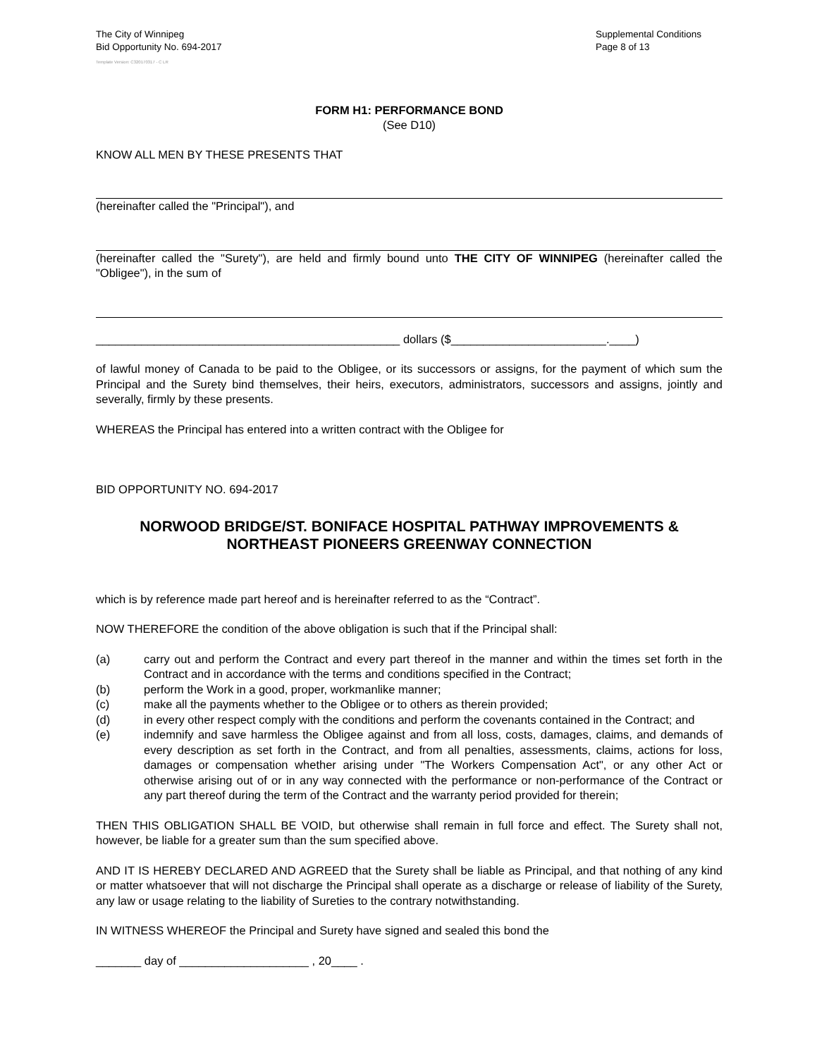The City of Winnipeg
Bid Opportunity No. 694-2017
Supplemental Conditions
Page 8 of 13
Template Version: C320170317 - C LR
FORM H1: PERFORMANCE BOND
(See D10)
KNOW ALL MEN BY THESE PRESENTS THAT
(hereinafter called the "Principal"), and
(hereinafter called the "Surety"), are held and firmly bound unto THE CITY OF WINNIPEG (hereinafter called the "Obligee"), in the sum of
_______________________________________________ dollars ($________________________.____)
of lawful money of Canada to be paid to the Obligee, or its successors or assigns, for the payment of which sum the Principal and the Surety bind themselves, their heirs, executors, administrators, successors and assigns, jointly and severally, firmly by these presents.
WHEREAS the Principal has entered into a written contract with the Obligee for
BID OPPORTUNITY NO. 694-2017
NORWOOD BRIDGE/ST. BONIFACE HOSPITAL PATHWAY IMPROVEMENTS &
NORTHEAST PIONEERS GREENWAY CONNECTION
which is by reference made part hereof and is hereinafter referred to as the “Contract”.
NOW THEREFORE the condition of the above obligation is such that if the Principal shall:
(a) carry out and perform the Contract and every part thereof in the manner and within the times set forth in the Contract and in accordance with the terms and conditions specified in the Contract;
(b) perform the Work in a good, proper, workmanlike manner;
(c) make all the payments whether to the Obligee or to others as therein provided;
(d) in every other respect comply with the conditions and perform the covenants contained in the Contract; and
(e) indemnify and save harmless the Obligee against and from all loss, costs, damages, claims, and demands of every description as set forth in the Contract, and from all penalties, assessments, claims, actions for loss, damages or compensation whether arising under "The Workers Compensation Act", or any other Act or otherwise arising out of or in any way connected with the performance or non-performance of the Contract or any part thereof during the term of the Contract and the warranty period provided for therein;
THEN THIS OBLIGATION SHALL BE VOID, but otherwise shall remain in full force and effect. The Surety shall not, however, be liable for a greater sum than the sum specified above.
AND IT IS HEREBY DECLARED AND AGREED that the Surety shall be liable as Principal, and that nothing of any kind or matter whatsoever that will not discharge the Principal shall operate as a discharge or release of liability of the Surety, any law or usage relating to the liability of Sureties to the contrary notwithstanding.
IN WITNESS WHEREOF the Principal and Surety have signed and sealed this bond the
_______ day of ____________________ , 20____ .